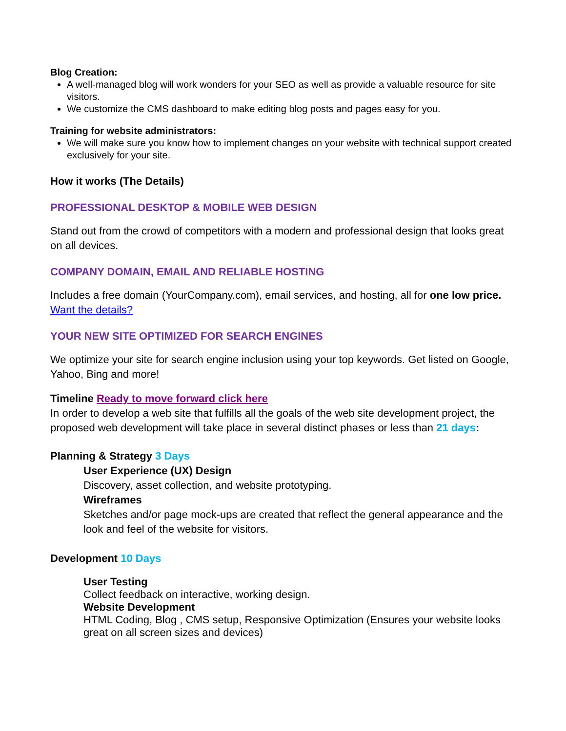Blog Creation:
A well-managed blog will work wonders for your SEO as well as provide a valuable resource for site visitors.
We customize the CMS dashboard to make editing blog posts and pages easy for you.
Training for website administrators:
We will make sure you know how to implement changes on your website with technical support created exclusively for your site.
How it works (The Details)
PROFESSIONAL DESKTOP & MOBILE WEB DESIGN
Stand out from the crowd of competitors with a modern and professional design that looks great on all devices.
COMPANY DOMAIN, EMAIL AND RELIABLE HOSTING
Includes a free domain (YourCompany.com), email services, and hosting, all for one low price. Want the details?
YOUR NEW SITE OPTIMIZED FOR SEARCH ENGINES
We optimize your site for search engine inclusion using your top keywords. Get listed on Google, Yahoo, Bing and more!
Timeline Ready to move forward click here
In order to develop a web site that fulfills all the goals of the web site development project, the proposed web development will take place in several distinct phases or less than 21 days:
Planning & Strategy 3 Days
User Experience (UX) Design
Discovery, asset collection, and website prototyping.
Wireframes
Sketches and/or page mock-ups are created that reflect the general appearance and the look and feel of the website for visitors.
Development 10 Days
User Testing
Collect feedback on interactive, working design.
Website Development
HTML Coding, Blog , CMS setup, Responsive Optimization (Ensures your website looks great on all screen sizes and devices)